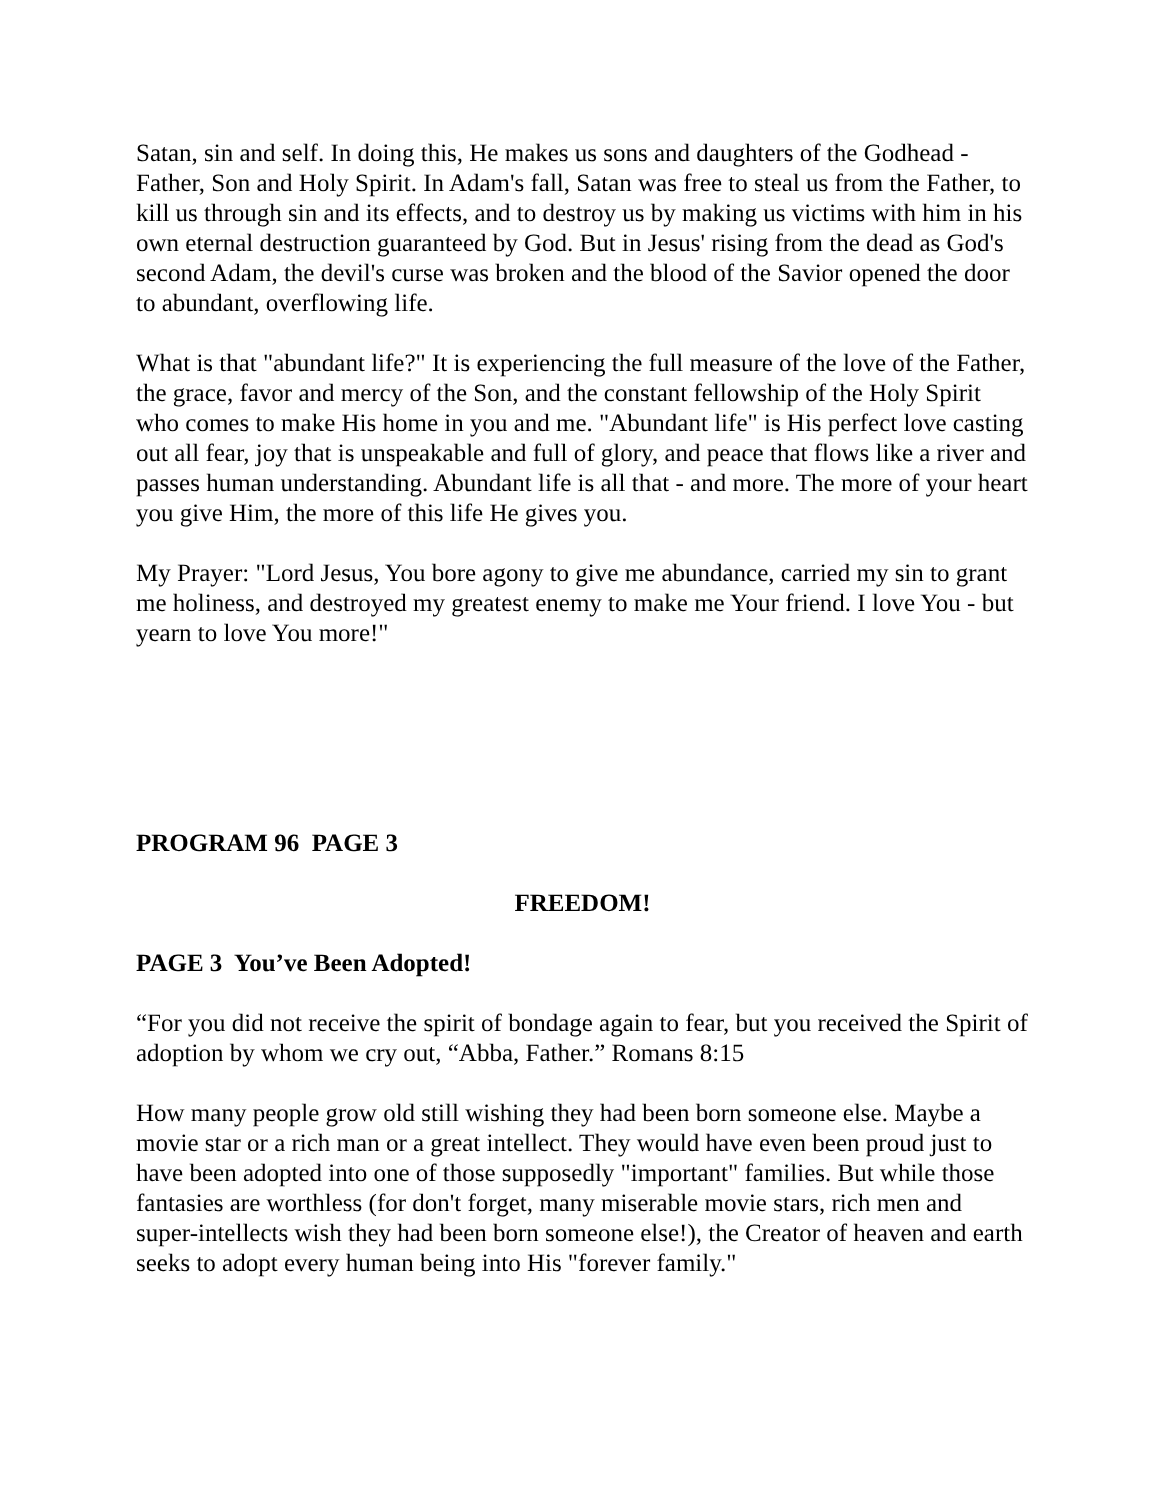Satan, sin and self. In doing this, He makes us sons and daughters of the Godhead - Father, Son and Holy Spirit. In Adam's fall, Satan was free to steal us from the Father, to kill us through sin and its effects, and to destroy us by making us victims with him in his own eternal destruction guaranteed by God. But in Jesus' rising from the dead as God's second Adam, the devil's curse was broken and the blood of the Savior opened the door to abundant, overflowing life.
What is that "abundant life?" It is experiencing the full measure of the love of the Father, the grace, favor and mercy of the Son, and the constant fellowship of the Holy Spirit who comes to make His home in you and me. "Abundant life" is His perfect love casting out all fear, joy that is unspeakable and full of glory, and peace that flows like a river and passes human understanding. Abundant life is all that - and more. The more of your heart you give Him, the more of this life He gives you.
My Prayer: "Lord Jesus, You bore agony to give me abundance, carried my sin to grant me holiness, and destroyed my greatest enemy to make me Your friend. I love You - but yearn to love You more!"
PROGRAM 96 PAGE 3
FREEDOM!
PAGE 3 You’ve Been Adopted!
“For you did not receive the spirit of bondage again to fear, but you received the Spirit of adoption by whom we cry out, “Abba, Father.” Romans 8:15
How many people grow old still wishing they had been born someone else. Maybe a movie star or a rich man or a great intellect. They would have even been proud just to have been adopted into one of those supposedly "important" families. But while those fantasies are worthless (for don't forget, many miserable movie stars, rich men and super-intellects wish they had been born someone else!), the Creator of heaven and earth seeks to adopt every human being into His "forever family."